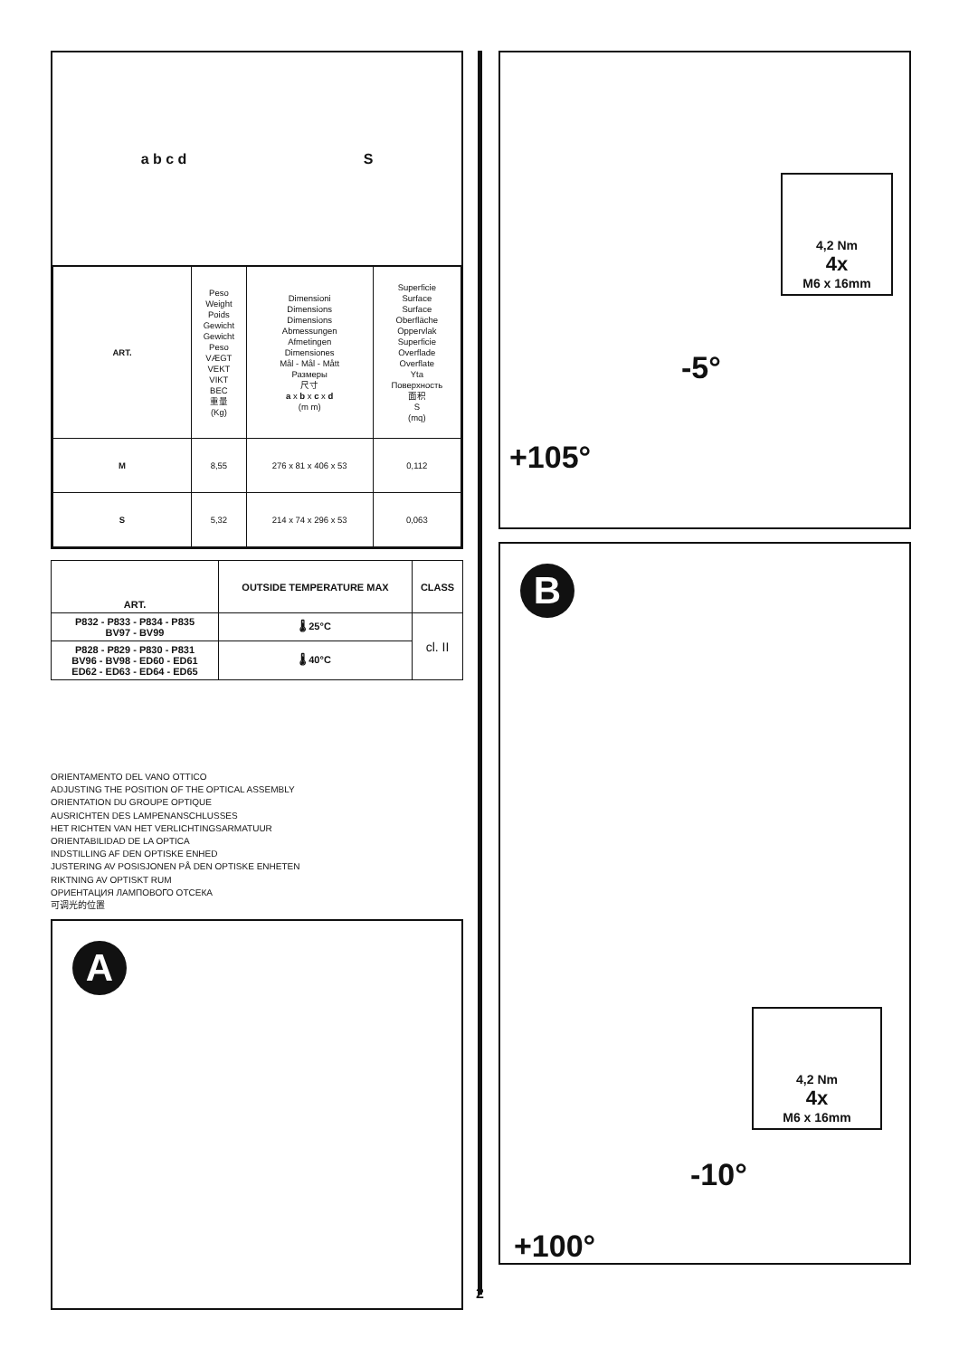a b c d S
| ART. | Peso Weight Poids Gewicht Gewicht Peso VÆGT VEKT VIKT ВЕС 重量 (Kg) | Dimensioni Dimensions Dimensions Abmessungen Afmetingen Dimensiones Mål - Mål - Mått Размеры 尺寸 a x b x c x d (m m) | Superficie Surface Surface Oberfläche Oppervlak Superficie Overflade Overflate Yta Поверхность 面积 S (mq) |
| M | 8,55 | 276 x 81 x 406 x 53 | 0,112 |
| S | 5,32 | 214 x 74 x 296 x 53 | 0,063 |
| ART. | OUTSIDE TEMPERATURE MAX | CLASS |
| --- | --- | --- |
| P832 - P833 - P834 - P835 BV97 - BV99 | 🌡 25°C | cl. II |
| P828 - P829 - P830 - P831 BV96 - BV98 - ED60 - ED61 ED62 - ED63 - ED64 - ED65 | 🌡 40°C | |
ORIENTAMENTO DEL VANO OTTICO
ADJUSTING THE POSITION OF THE OPTICAL ASSEMBLY
ORIENTATION DU GROUPE OPTIQUE
AUSRICHTEN DES LAMPENANSCHLUSSES
HET RICHTEN VAN HET VERLICHTINGSARMATUUR
ORIENTABILIDAD DE LA OPTICA
INDSTILLING AF DEN OPTISKE ENHED
JUSTERING AV POSISJONEN PÅ DEN OPTISKE ENHETEN
RIKTNING AV OPTISKT RUM
ОРИЕНТАЦИЯ ЛАМПОВОГО ОТСЕКА
可调光的位置
A
2
4,2 Nm
4x
M6 x 16mm
-5°
+105°
B
4,2 Nm
4x
M6 x 16mm
-10°
+100°